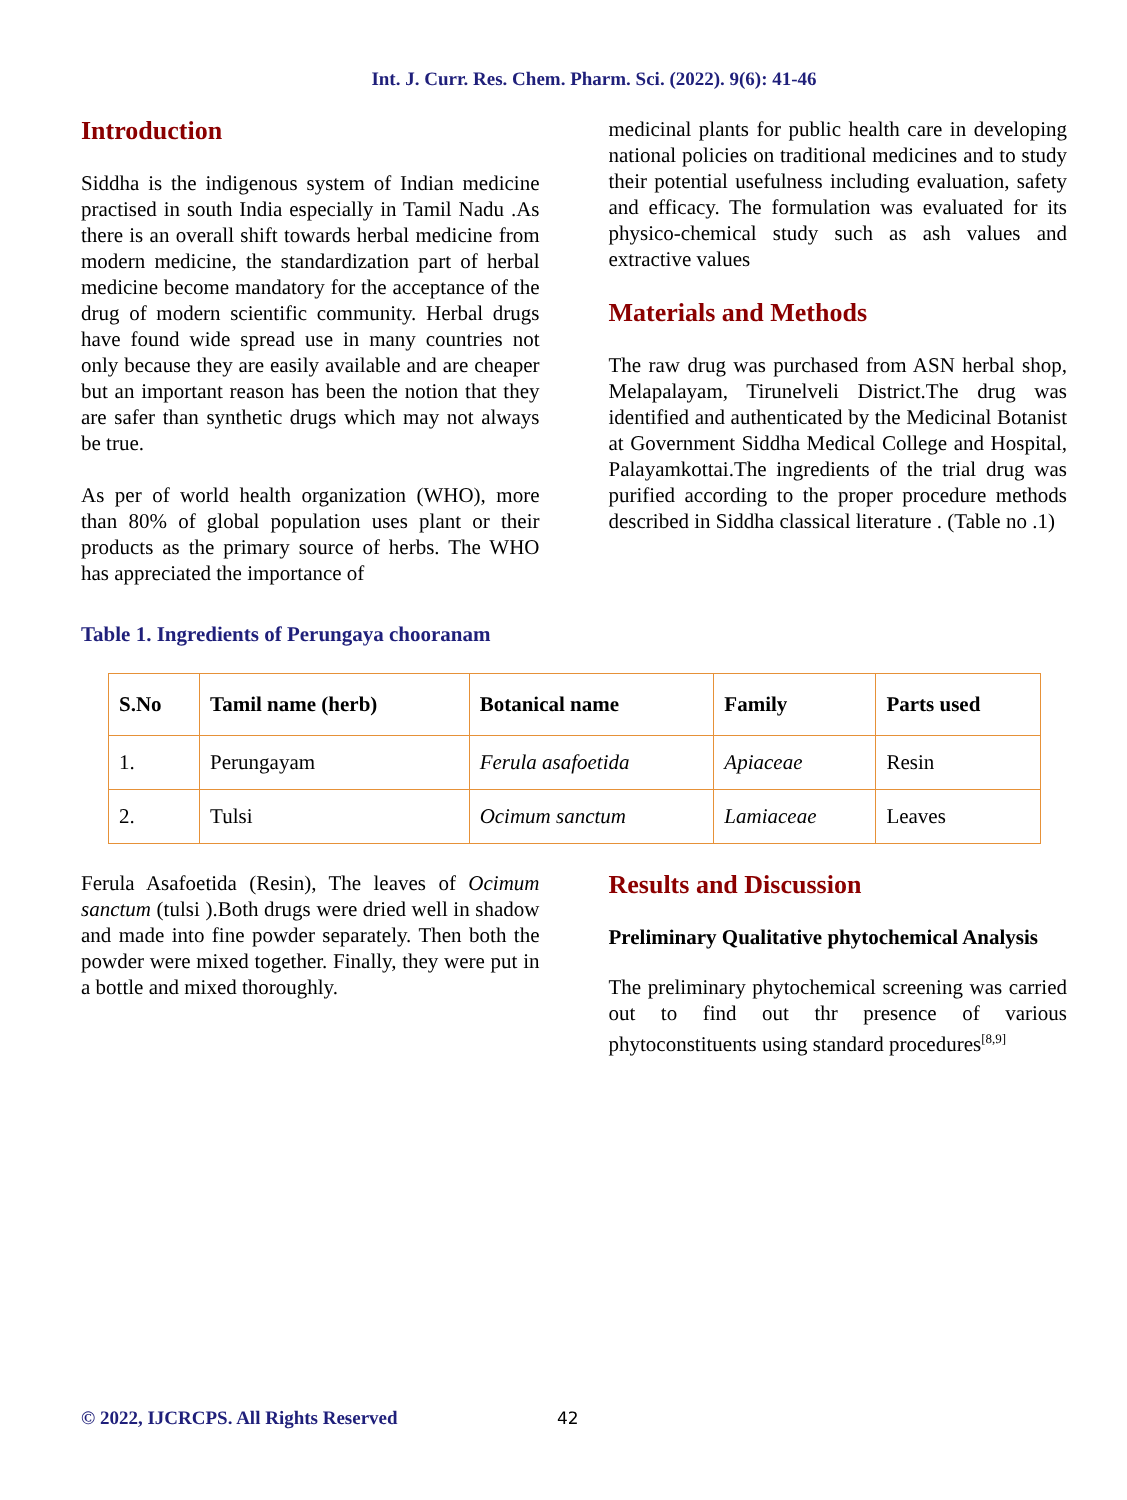Int. J. Curr. Res. Chem. Pharm. Sci. (2022). 9(6): 41-46
Introduction
Siddha is the indigenous system of Indian medicine practised in south India especially in Tamil Nadu .As there is an overall shift towards herbal medicine from modern medicine, the standardization part of herbal medicine become mandatory for the acceptance of the drug of modern scientific community. Herbal drugs have found wide spread use in many countries not only because they are easily available and are cheaper but an important reason has been the notion that they are safer than synthetic drugs which may not always be true.
As per of world health organization (WHO), more than 80% of global population uses plant or their products as the primary source of herbs. The WHO has appreciated the importance of
medicinal plants for public health care in developing national policies on traditional medicines and to study their potential usefulness including evaluation, safety and efficacy. The formulation was evaluated for its physico-chemical study such as ash values and extractive values
Materials and Methods
The raw drug was purchased from ASN herbal shop, Melapalayam, Tirunelveli District.The drug was identified and authenticated by the Medicinal Botanist at Government Siddha Medical College and Hospital, Palayamkottai.The ingredients of the trial drug was purified according to the proper procedure methods described in Siddha classical literature . (Table no .1)
Table 1. Ingredients of Perungaya chooranam
| S.No | Tamil name (herb) | Botanical name | Family | Parts used |
| --- | --- | --- | --- | --- |
| 1. | Perungayam | Ferula asafoetida | Apiaceae | Resin |
| 2. | Tulsi | Ocimum sanctum | Lamiaceae | Leaves |
Ferula Asafoetida (Resin), The leaves of Ocimum sanctum (tulsi ).Both drugs were dried well in shadow and made into fine powder separately. Then both the powder were mixed together. Finally, they were put in a bottle and mixed thoroughly.
Results and Discussion
Preliminary Qualitative phytochemical Analysis
The preliminary phytochemical screening was carried out to find out thr presence of various phytoconstituents using standard procedures<sup>[8,9]</sup>
© 2022, IJCRCPS. All Rights Reserved
42